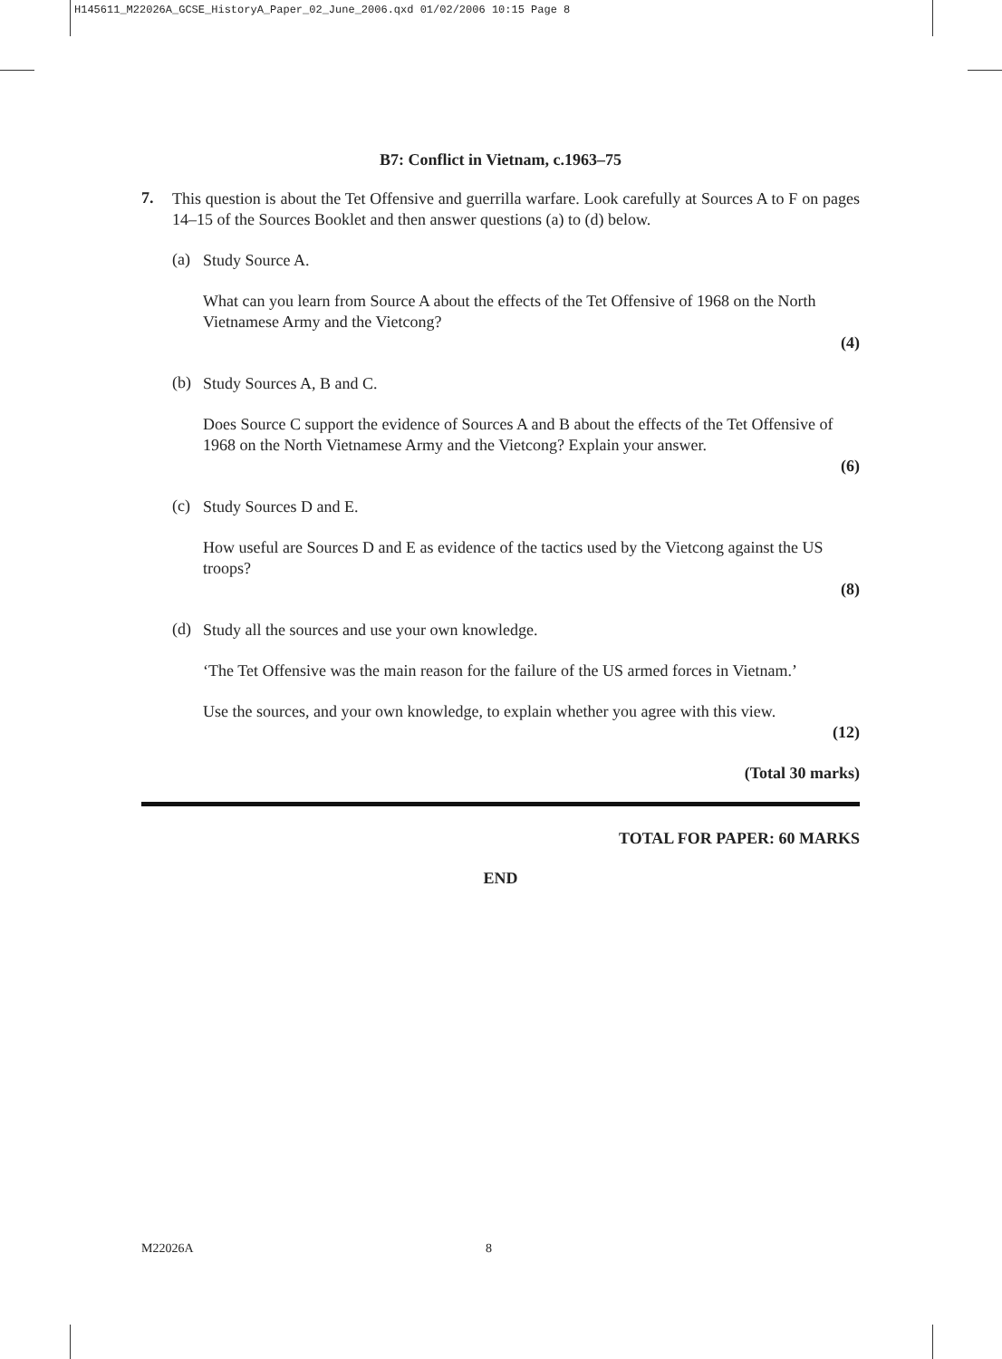H145611_M22026A_GCSE_HistoryA_Paper_02_June_2006.qxd 01/02/2006 10:15 Page 8
B7: Conflict in Vietnam, c.1963–75
7.
This question is about the Tet Offensive and guerrilla warfare. Look carefully at Sources A to F on pages 14–15 of the Sources Booklet and then answer questions (a) to (d) below.
(a)
Study Source A.
What can you learn from Source A about the effects of the Tet Offensive of 1968 on the North Vietnamese Army and the Vietcong?
(4)
(b)
Study Sources A, B and C.
Does Source C support the evidence of Sources A and B about the effects of the Tet Offensive of 1968 on the North Vietnamese Army and the Vietcong? Explain your answer.
(6)
(c)
Study Sources D and E.
How useful are Sources D and E as evidence of the tactics used by the Vietcong against the US troops?
(8)
(d)
Study all the sources and use your own knowledge.
‘The Tet Offensive was the main reason for the failure of the US armed forces in Vietnam.’
Use the sources, and your own knowledge, to explain whether you agree with this view.
(12)
(Total 30 marks)
TOTAL FOR PAPER: 60 MARKS
END
M22026A 8